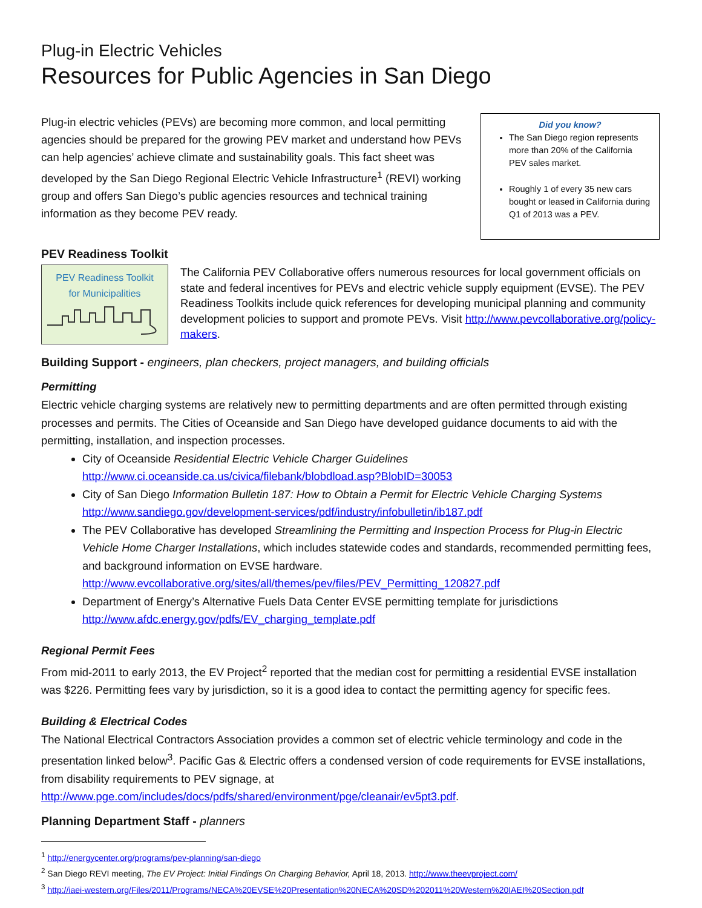Plug-in Electric Vehicles
Resources for Public Agencies in San Diego
Plug-in electric vehicles (PEVs) are becoming more common, and local permitting agencies should be prepared for the growing PEV market and understand how PEVs can help agencies’ achieve climate and sustainability goals. This fact sheet was developed by the San Diego Regional Electric Vehicle Infrastructure<sup>1</sup> (REVI) working group and offers San Diego’s public agencies resources and technical training information as they become PEV ready.
Did you know?
The San Diego region represents more than 20% of the California PEV sales market.
Roughly 1 of every 35 new cars bought or leased in California during Q1 of 2013 was a PEV.
PEV Readiness Toolkit
PEV Readiness Toolkit
for Municipalities
The California PEV Collaborative offers numerous resources for local government officials on state and federal incentives for PEVs and electric vehicle supply equipment (EVSE). The PEV Readiness Toolkits include quick references for developing municipal planning and community development policies to support and promote PEVs. Visit http://www.pevcollaborative.org/policy-makers.
Building Support - engineers, plan checkers, project managers, and building officials
Permitting
Electric vehicle charging systems are relatively new to permitting departments and are often permitted through existing processes and permits. The Cities of Oceanside and San Diego have developed guidance documents to aid with the permitting, installation, and inspection processes.
City of Oceanside Residential Electric Vehicle Charger Guidelines
http://www.ci.oceanside.ca.us/civica/filebank/blobdload.asp?BlobID=30053
City of San Diego Information Bulletin 187: How to Obtain a Permit for Electric Vehicle Charging Systems
http://www.sandiego.gov/development-services/pdf/industry/infobulletin/ib187.pdf
The PEV Collaborative has developed Streamlining the Permitting and Inspection Process for Plug-in Electric Vehicle Home Charger Installations, which includes statewide codes and standards, recommended permitting fees, and background information on EVSE hardware.
http://www.evcollaborative.org/sites/all/themes/pev/files/PEV_Permitting_120827.pdf
Department of Energy’s Alternative Fuels Data Center EVSE permitting template for jurisdictions
http://www.afdc.energy.gov/pdfs/EV_charging_template.pdf
Regional Permit Fees
From mid-2011 to early 2013, the EV Project<sup>2</sup> reported that the median cost for permitting a residential EVSE installation was $226. Permitting fees vary by jurisdiction, so it is a good idea to contact the permitting agency for specific fees.
Building & Electrical Codes
The National Electrical Contractors Association provides a common set of electric vehicle terminology and code in the presentation linked below<sup>3</sup>. Pacific Gas & Electric offers a condensed version of code requirements for EVSE installations, from disability requirements to PEV signage, at
http://www.pge.com/includes/docs/pdfs/shared/environment/pge/cleanair/ev5pt3.pdf.
Planning Department Staff - planners
<sup>1</sup> http://energycenter.org/programs/pev-planning/san-diego
<sup>2</sup> San Diego REVI meeting, The EV Project: Initial Findings On Charging Behavior, April 18, 2013. http://www.theevproject.com/
<sup>3</sup> http://iaei-western.org/Files/2011/Programs/NECA%20EVSE%20Presentation%20NECA%20SD%202011%20Western%20IAEI%20Section.pdf